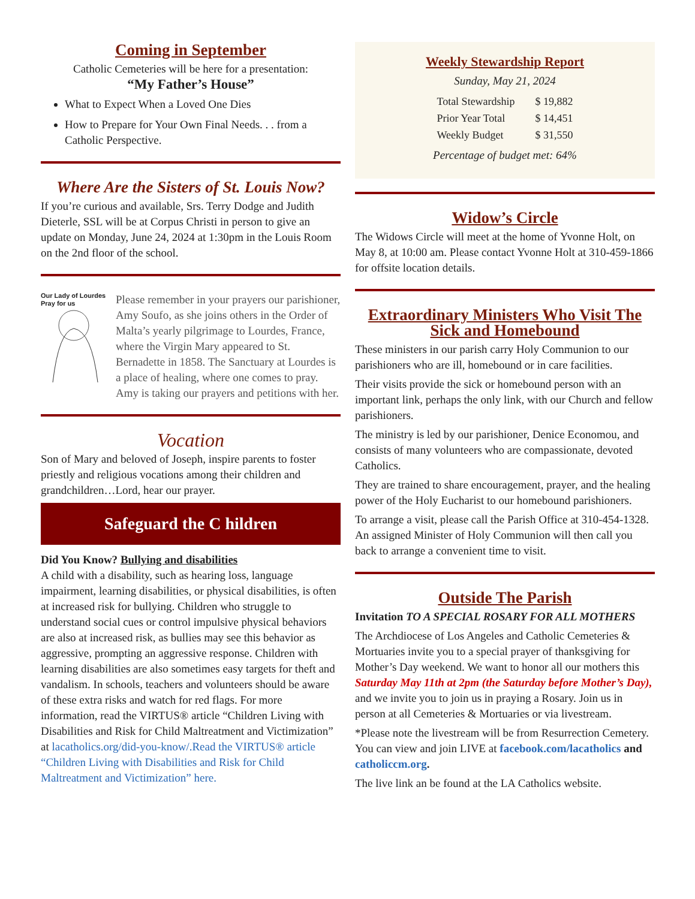Coming in September
Catholic Cemeteries will be here for a presentation:
“My Father’s House”
What to Expect When a Loved One Dies
How to Prepare for Your Own Final Needs. . . from a Catholic Perspective.
Where Are the Sisters of St. Louis Now?
If you’re curious and available, Srs. Terry Dodge and Judith Dieterle, SSL will be at Corpus Christi in person to give an update on Monday, June 24, 2024 at 1:30pm in the Louis Room on the 2nd floor of the school.
Our Lady of Lourdes
Pray for us
Please remember in your prayers our parishioner, Amy Soufo, as she joins others in the Order of Malta’s yearly pilgrimage to Lourdes, France, where the Virgin Mary appeared to St. Bernadette in 1858. The Sanctuary at Lourdes is a place of healing, where one comes to pray. Amy is taking our prayers and petitions with her.
Vocation
Son of Mary and beloved of Joseph, inspire parents to foster priestly and religious vocations among their children and grandchildren…Lord, hear our prayer.
Safeguard the C hildren
Did You Know? Bullying and disabilities
A child with a disability, such as hearing loss, language impairment, learning disabilities, or physical disabilities, is often at increased risk for bullying. Children who struggle to understand social cues or control impulsive physical behaviors are also at increased risk, as bullies may see this behavior as aggressive, prompting an aggressive response. Children with learning disabilities are also sometimes easy targets for theft and vandalism. In schools, teachers and volunteers should be aware of these extra risks and watch for red flags. For more information, read the VIRTUS® article “Children Living with Disabilities and Risk for Child Maltreatment and Victimization” at lacatholics.org/did-you-know/.Read the VIRTUS® article “Children Living with Disabilities and Risk for Child Maltreatment and Victimization” here.
Weekly Stewardship Report
Sunday, May 21, 2024
| Total Stewardship | $ 19,882 |
| Prior Year Total | $ 14,451 |
| Weekly Budget | $ 31,550 |
Percentage of budget met: 64%
Widow’s Circle
The Widows Circle will meet at the home of Yvonne Holt, on May 8, at 10:00 am. Please contact Yvonne Holt at 310-459-1866 for offsite location details.
Extraordinary Ministers Who Visit The Sick and Homebound
These ministers in our parish carry Holy Communion to our parishioners who are ill, homebound or in care facilities.
Their visits provide the sick or homebound person with an important link, perhaps the only link, with our Church and fellow parishioners.
The ministry is led by our parishioner, Denice Economou, and consists of many volunteers who are compassionate, devoted Catholics.
They are trained to share encouragement, prayer, and the healing power of the Holy Eucharist to our homebound parishioners.
To arrange a visit, please call the Parish Office at 310-454-1328. An assigned Minister of Holy Communion will then call you back to arrange a convenient time to visit.
Outside The Parish
Invitation TO A SPECIAL ROSARY FOR ALL MOTHERS
The Archdiocese of Los Angeles and Catholic Cemeteries & Mortuaries invite you to a special prayer of thanksgiving for Mother’s Day weekend. We want to honor all our mothers this Saturday May 11th at 2pm (the Saturday before Mother’s Day), and we invite you to join us in praying a Rosary. Join us in person at all Cemeteries & Mortuaries or via livestream.
*Please note the livestream will be from Resurrection Cemetery. You can view and join LIVE at facebook.com/lacatholics and catholiccm.org.
The live link an be found at the LA Catholics website.